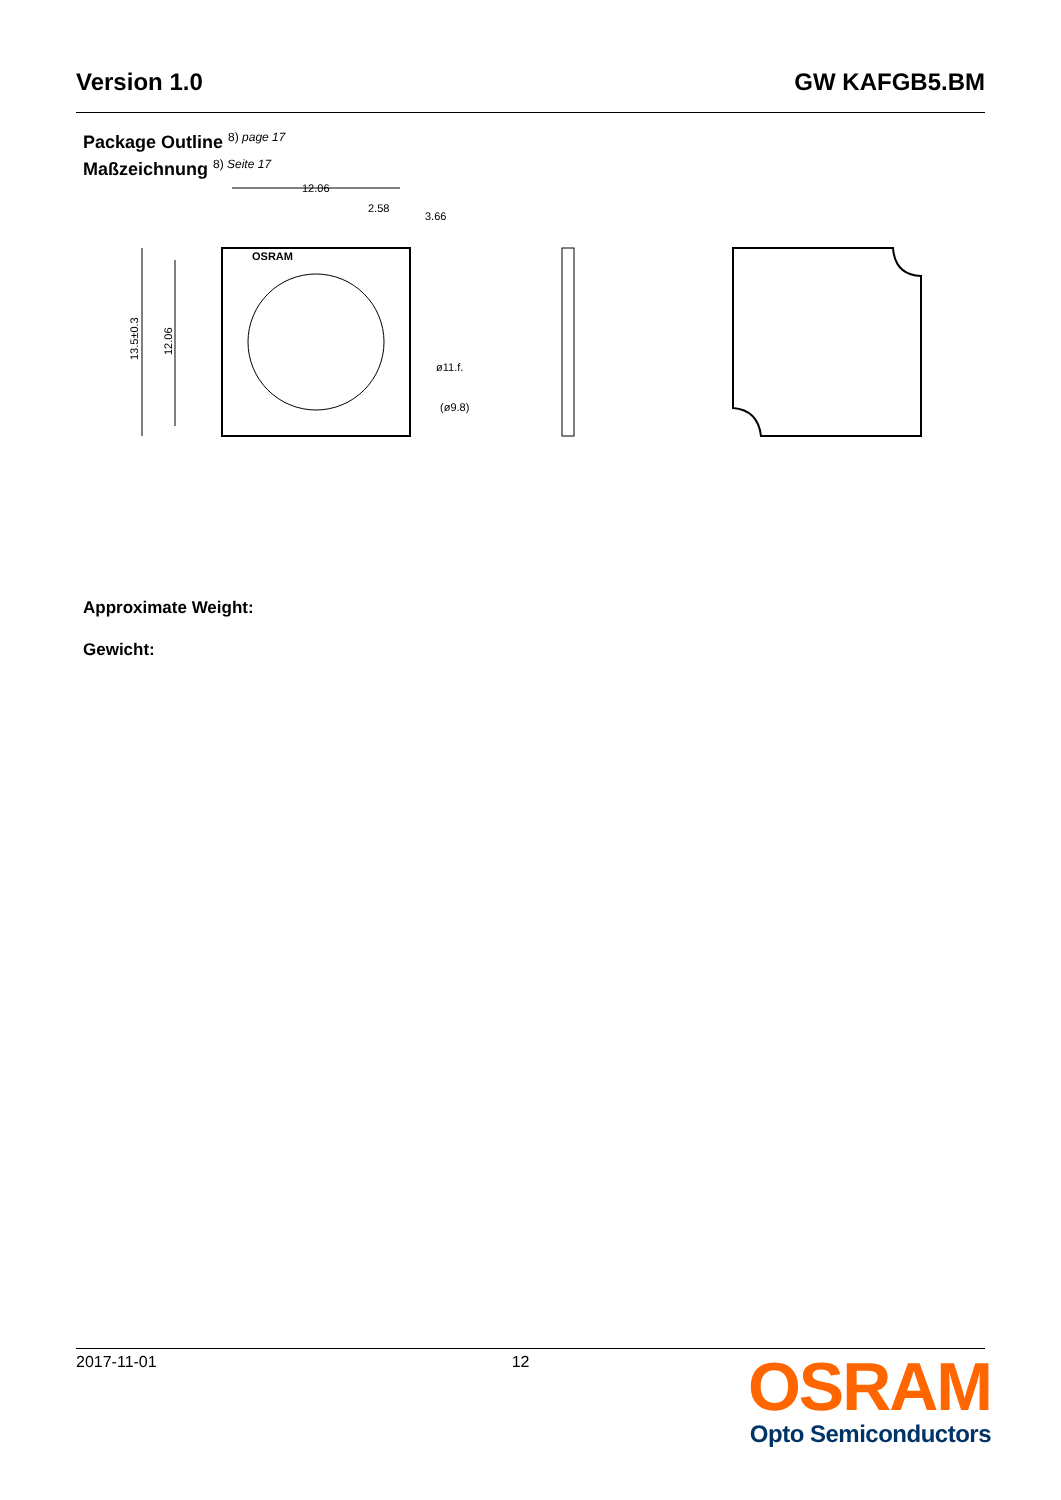Version 1.0 GW KAFGB5.BM
Package Outline 8) page 17
Maßzeichnung 8) Seite 17
OSRAM
12.06
13.5±0.3
12.06
2.58
3.66
ø11.f.
(ø9.8)
Approximate Weight:
Gewicht:
2017-11-01 12
OSRAM
Opto Semiconductors